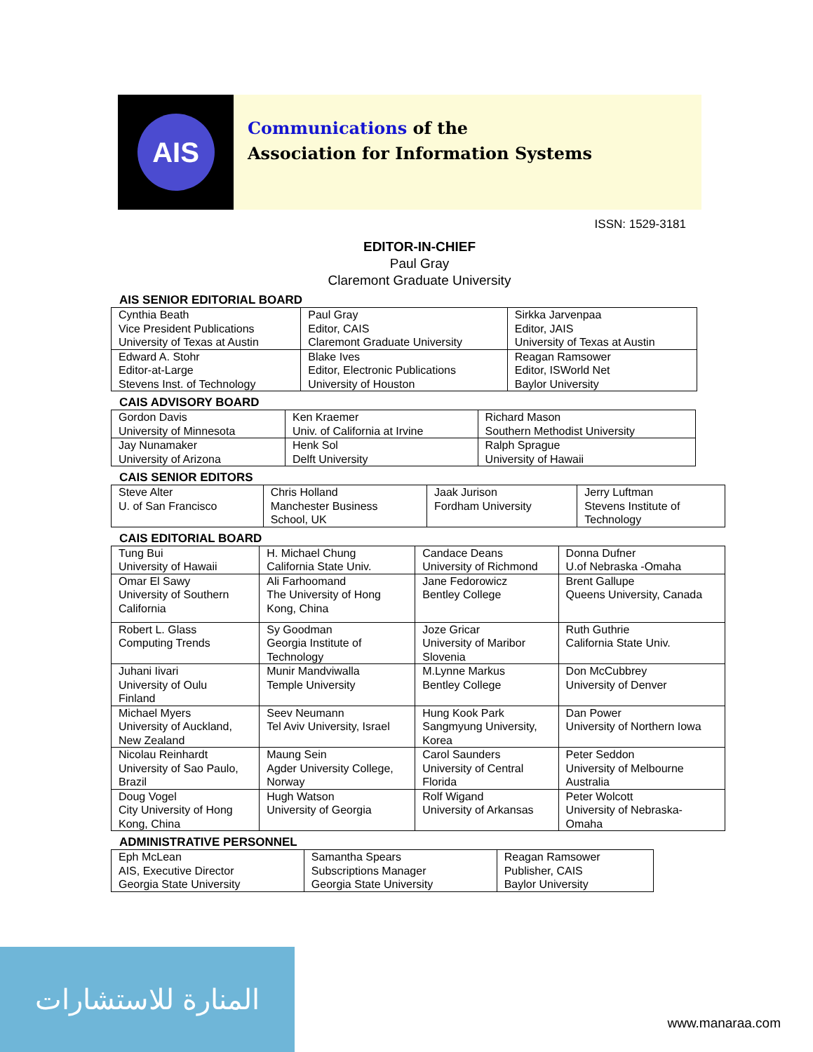AIS
Communications of the
Association for Information Systems
ISSN: 1529-3181
EDITOR-IN-CHIEF
Paul Gray
Claremont Graduate University
AIS SENIOR EDITORIAL BOARD
| Cynthia Beath Vice President Publications University of Texas at Austin | Paul Gray Editor, CAIS Claremont Graduate University | Sirkka Jarvenpaa Editor, JAIS University of Texas at Austin |
| Edward A. Stohr Editor-at-Large Stevens Inst. of Technology | Blake Ives Editor, Electronic Publications University of Houston | Reagan Ramsower Editor, ISWorld Net Baylor University |
CAIS ADVISORY BOARD
| Gordon Davis University of Minnesota | Ken Kraemer Univ. of California at Irvine | Richard Mason Southern Methodist University |
| Jay Nunamaker University of Arizona | Henk Sol Delft University | Ralph Sprague University of Hawaii |
CAIS SENIOR EDITORS
| Steve Alter U. of San Francisco | Chris Holland Manchester Business School, UK | Jaak Jurison Fordham University | Jerry Luftman Stevens Institute of Technology |
CAIS EDITORIAL BOARD
| Tung Bui University of Hawaii | H. Michael Chung California State Univ. | Candace Deans University of Richmond | Donna Dufner U.of Nebraska -Omaha |
| Omar El Sawy University of Southern California | Ali Farhoomand The University of Hong Kong, China | Jane Fedorowicz Bentley College | Brent Gallupe Queens University, Canada |
| Robert L. Glass Computing Trends | Sy Goodman Georgia Institute of Technology | Joze Gricar University of Maribor Slovenia | Ruth Guthrie California State Univ. |
| Juhani Iivari University of Oulu Finland | Munir Mandviwalla Temple University | M.Lynne Markus Bentley College | Don McCubbrey University of Denver |
| Michael Myers University of Auckland, New Zealand | Seev Neumann Tel Aviv University, Israel | Hung Kook Park Sangmyung University, Korea | Dan Power University of Northern Iowa |
| Nicolau Reinhardt University of Sao Paulo, Brazil | Maung Sein Agder University College, Norway | Carol Saunders University of Central Florida | Peter Seddon University of Melbourne Australia |
| Doug Vogel City University of Hong Kong, China | Hugh Watson University of Georgia | Rolf Wigand University of Arkansas | Peter Wolcott University of Nebraska- Omaha |
ADMINISTRATIVE PERSONNEL
| Eph McLean AIS, Executive Director Georgia State University | Samantha Spears Subscriptions Manager Georgia State University | Reagan Ramsower Publisher, CAIS Baylor University |
المنارة للاستشارات
www.manaraa.com